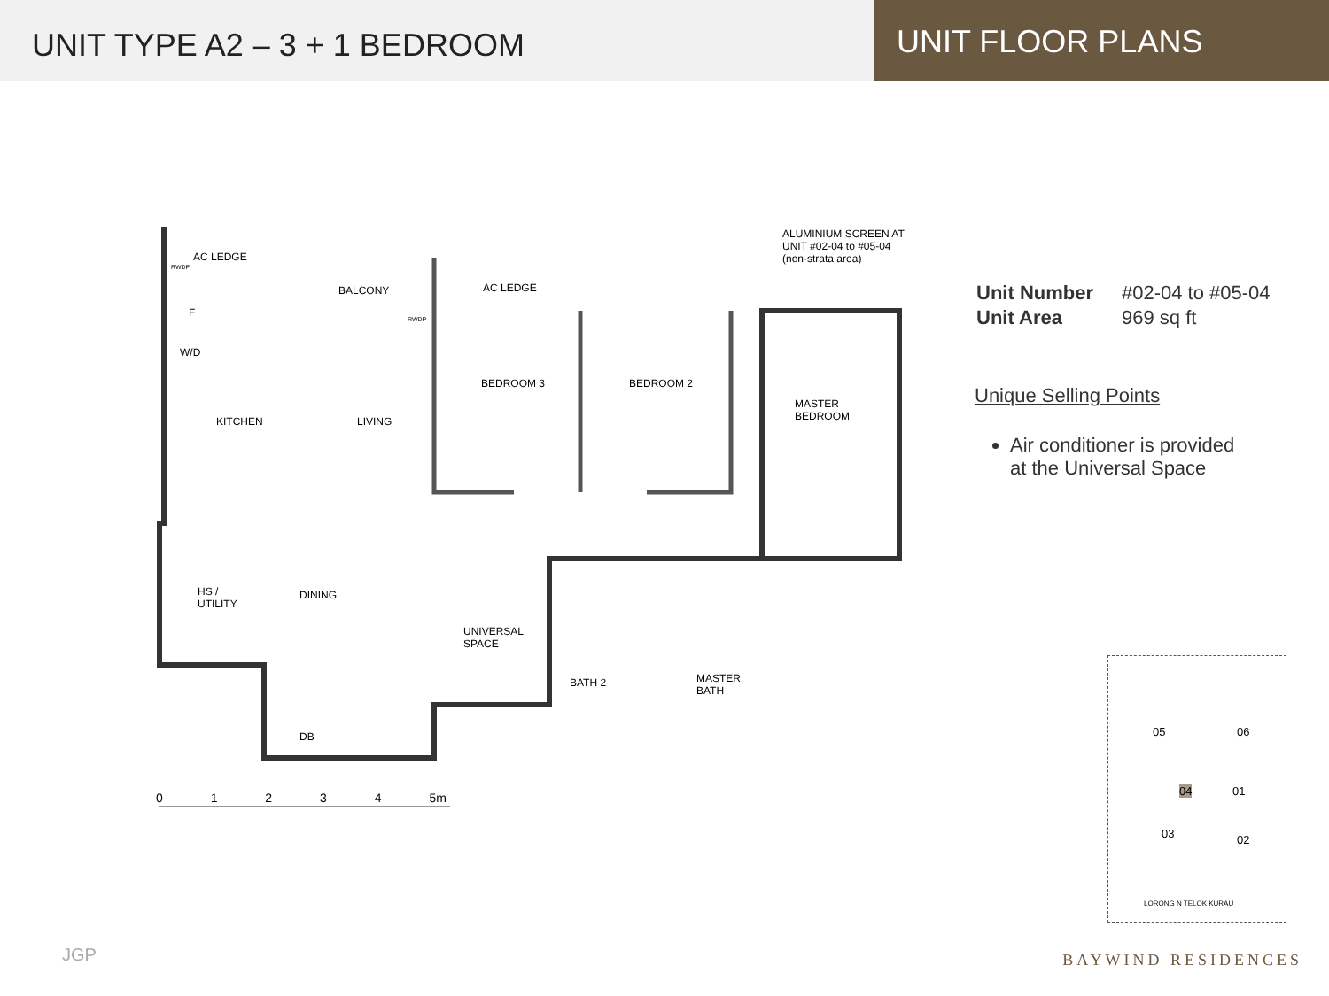UNIT TYPE A2 – 3 + 1 BEDROOM
UNIT FLOOR PLANS
ALUMINIUM SCREEN AT
UNIT #02-04 to #05-04
(non-strata area)
AC LEDGE
RWDP
BALCONY AC LEDGE
F
RWDP
W/D
BEDROOM 3 BEDROOM 2
MASTER
BEDROOM
KITCHEN LIVING
HS /
UTILITY
DINING
UNIVERSAL
SPACE
BATH 2
MASTER
BATH
DB
0 1 2 3 4 5m
| Unit Number | #02-04 to #05-04 |
| Unit Area | 969 sq ft |
Unique Selling Points
Air conditioner is provided at the Universal Space
05 06
04 01
03 02
LORONG N TELOK KURAU
JGP BAYWIND RESIDENCES